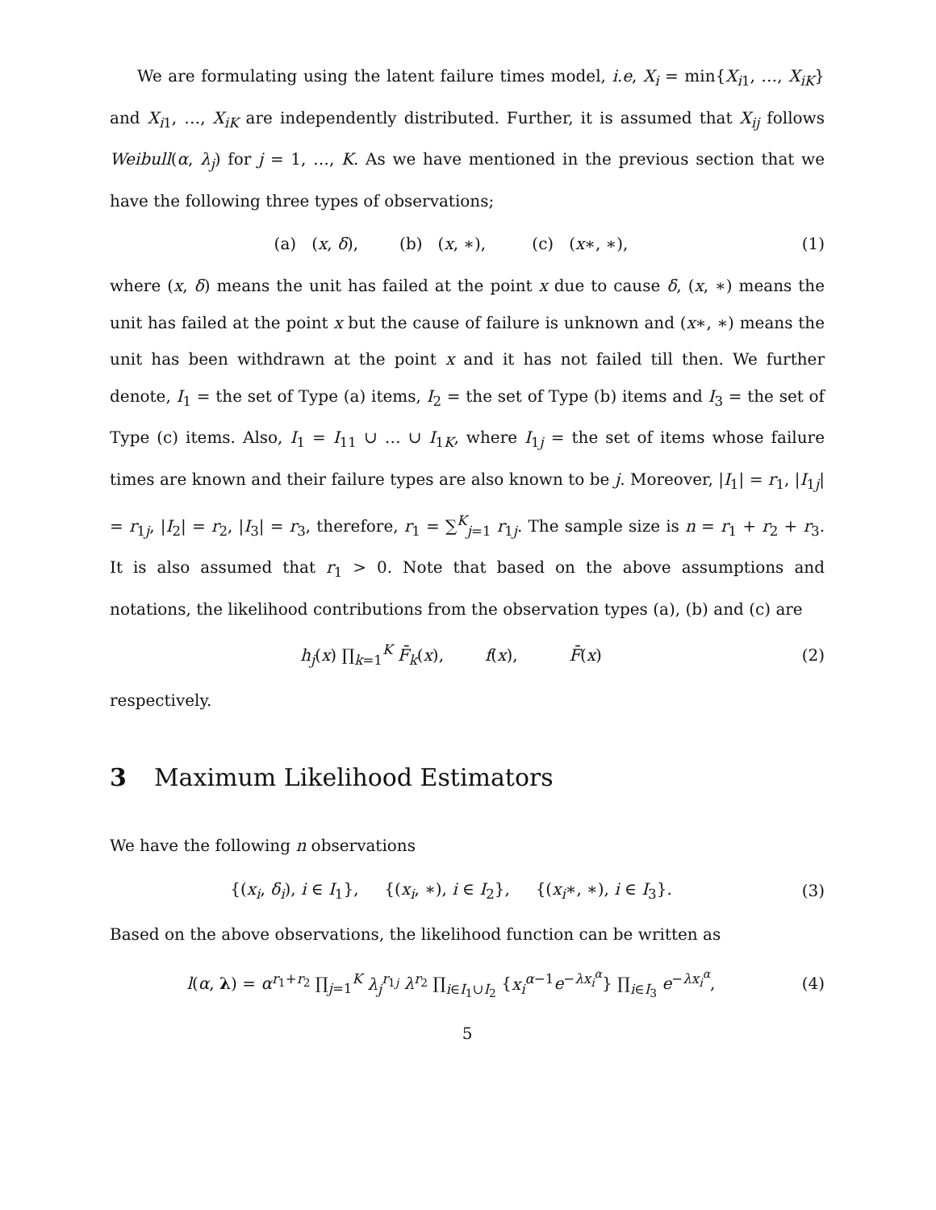We are formulating using the latent failure times model, i.e, X<sub>i</sub> = min{X<sub>i1</sub>, …, X<sub>iK</sub>} and X<sub>i1</sub>, …, X<sub>iK</sub> are independently distributed. Further, it is assumed that X<sub>ij</sub> follows Weibull(α, λ<sub>j</sub>) for j = 1, …, K. As we have mentioned in the previous section that we have the following three types of observations;
(a) (x, δ), (b) (x, ∗), (c) (x∗, ∗),
(1)
where (x, δ) means the unit has failed at the point x due to cause δ, (x, ∗) means the unit has failed at the point x but the cause of failure is unknown and (x∗, ∗) means the unit has been withdrawn at the point x and it has not failed till then. We further denote, I<sub>1</sub> = the set of Type (a) items, I<sub>2</sub> = the set of Type (b) items and I<sub>3</sub> = the set of Type (c) items. Also, I<sub>1</sub> = I<sub>11</sub> ∪ … ∪ I<sub>1K</sub>, where I<sub>1j</sub> = the set of items whose failure times are known and their failure types are also known to be j. Moreover, |I<sub>1</sub>| = r<sub>1</sub>, |I<sub>1j</sub>| = r<sub>1j</sub>, |I<sub>2</sub>| = r<sub>2</sub>, |I<sub>3</sub>| = r<sub>3</sub>, therefore, r<sub>1</sub> = ∑<sup>K</sup><sub>j=1</sub> r<sub>1j</sub>. The sample size is n = r<sub>1</sub> + r<sub>2</sub> + r<sub>3</sub>. It is also assumed that r<sub>1</sub> > 0. Note that based on the above assumptions and notations, the likelihood contributions from the observation types (a), (b) and (c) are
h<sub>j</sub>(x) ∏<sub>k=1</sub><sup>K</sup> F̄<sub>k</sub>(x), f(x), F̄(x)
(2)
respectively.
3 Maximum Likelihood Estimators
We have the following n observations
{(x<sub>i</sub>, δ<sub>i</sub>), i ∈ I<sub>1</sub>}, {(x<sub>i</sub>, ∗), i ∈ I<sub>2</sub>}, {(x<sub>i</sub>∗, ∗), i ∈ I<sub>3</sub>}.
(3)
Based on the above observations, the likelihood function can be written as
l(α, λ) = α<sup>r<sub>1</sub>+r<sub>2</sub></sup> ∏<sub>j=1</sub><sup>K</sup> λ<sub>j</sub><sup>r<sub>1j</sub></sup> λ<sup>r<sub>2</sub></sup> ∏<sub>i∈I<sub>1</sub>∪I<sub>2</sub></sub> {x<sub>i</sub><sup>α−1</sup>e<sup>−λx<sub>i</sub><sup>α</sup></sup>} ∏<sub>i∈I<sub>3</sub></sub> e<sup>−λx<sub>i</sub><sup>α</sup></sup>,
(4)
5